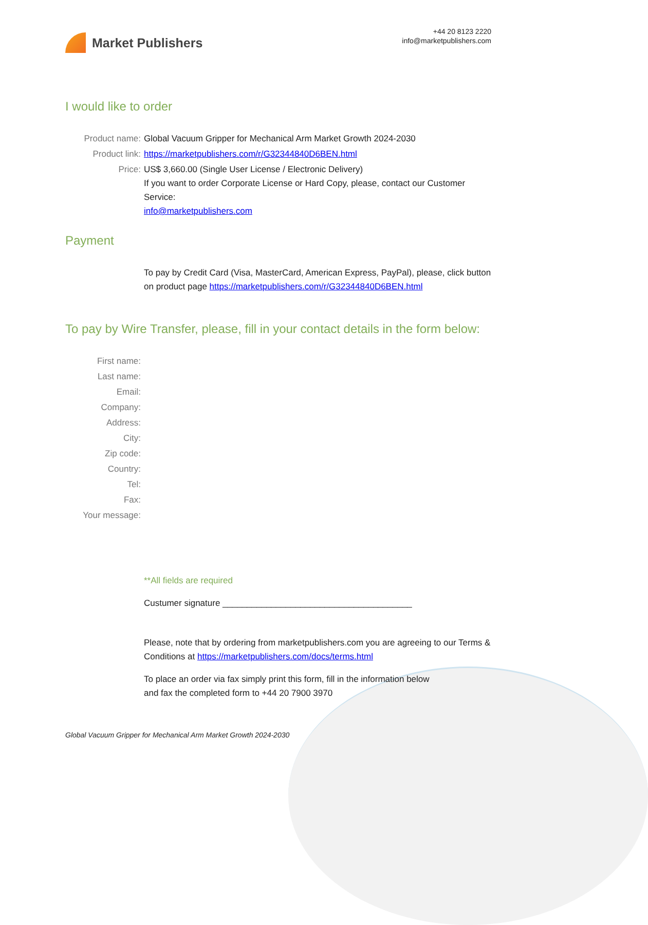Market Publishers
+44 20 8123 2220
info@marketpublishers.com
I would like to order
Product name: Global Vacuum Gripper for Mechanical Arm Market Growth 2024-2030
Product link: https://marketpublishers.com/r/G32344840D6BEN.html
Price: US$ 3,660.00 (Single User License / Electronic Delivery)
If you want to order Corporate License or Hard Copy, please, contact our Customer Service:
info@marketpublishers.com
Payment
To pay by Credit Card (Visa, MasterCard, American Express, PayPal), please, click button on product page https://marketpublishers.com/r/G32344840D6BEN.html
To pay by Wire Transfer, please, fill in your contact details in the form below:
First name:
Last name:
Email:
Company:
Address:
City:
Zip code:
Country:
Tel:
Fax:
Your message:
**All fields are required
Custumer signature _______________________________________
Please, note that by ordering from marketpublishers.com you are agreeing to our Terms & Conditions at https://marketpublishers.com/docs/terms.html
To place an order via fax simply print this form, fill in the information below
and fax the completed form to +44 20 7900 3970
Global Vacuum Gripper for Mechanical Arm Market Growth 2024-2030